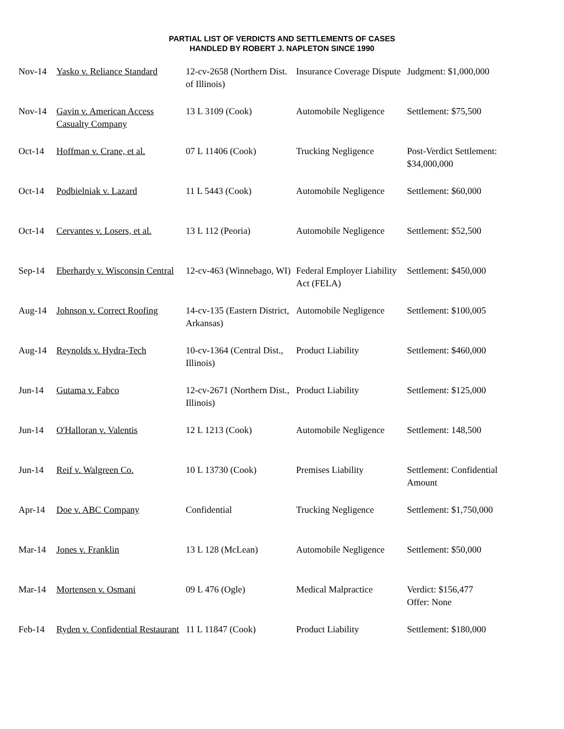PARTIAL LIST OF VERDICTS AND SETTLEMENTS OF CASES
HANDLED BY ROBERT J. NAPLETON SINCE 1990
| Nov-14 | Yasko v. Reliance Standard | 12-cv-2658 (Northern Dist. of Illinois) | Insurance Coverage Dispute | Judgment: $1,000,000 |
| Nov-14 | Gavin v. American Access Casualty Company | 13 L 3109 (Cook) | Automobile Negligence | Settlement: $75,500 |
| Oct-14 | Hoffman v. Crane, et al. | 07 L 11406 (Cook) | Trucking Negligence | Post-Verdict Settlement: $34,000,000 |
| Oct-14 | Podbielniak v. Lazard | 11 L 5443 (Cook) | Automobile Negligence | Settlement: $60,000 |
| Oct-14 | Cervantes v. Losers, et al. | 13 L 112 (Peoria) | Automobile Negligence | Settlement: $52,500 |
| Sep-14 | Eberhardy v. Wisconsin Central | 12-cv-463 (Winnebago, WI) | Federal Employer Liability Act (FELA) | Settlement: $450,000 |
| Aug-14 | Johnson v. Correct Roofing | 14-cv-135 (Eastern District, Arkansas) | Automobile Negligence | Settlement: $100,005 |
| Aug-14 | Reynolds v. Hydra-Tech | 10-cv-1364 (Central Dist., Illinois) | Product Liability | Settlement: $460,000 |
| Jun-14 | Gutama v. Fabco | 12-cv-2671 (Northern Dist., Illinois) | Product Liability | Settlement: $125,000 |
| Jun-14 | O'Halloran v. Valentis | 12 L 1213 (Cook) | Automobile Negligence | Settlement: 148,500 |
| Jun-14 | Reif v. Walgreen Co. | 10 L 13730 (Cook) | Premises Liability | Settlement: Confidential Amount |
| Apr-14 | Doe v. ABC Company | Confidential | Trucking Negligence | Settlement: $1,750,000 |
| Mar-14 | Jones v. Franklin | 13 L 128 (McLean) | Automobile Negligence | Settlement: $50,000 |
| Mar-14 | Mortensen v. Osmani | 09 L 476 (Ogle) | Medical Malpractice | Verdict: $156,477 Offer: None |
| Feb-14 | Ryden v. Confidential Restaurant | 11 L 11847 (Cook) | Product Liability | Settlement: $180,000 |